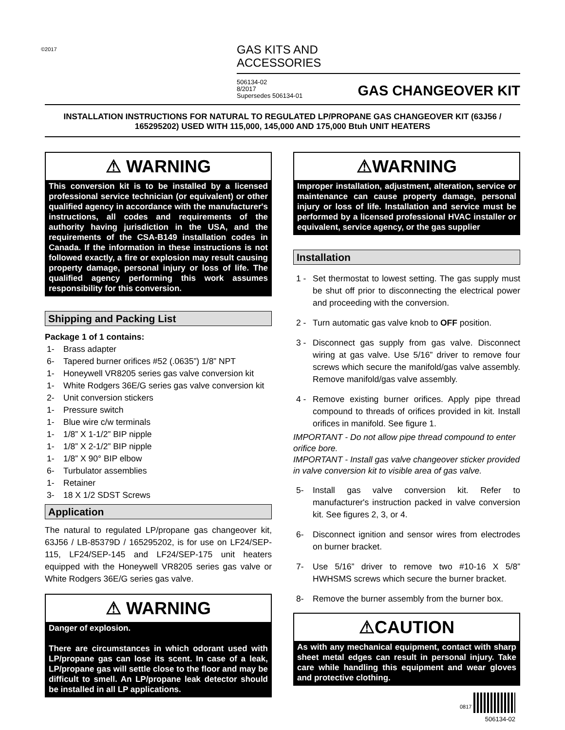©2017
GAS KITS AND
ACCESSORIES
506134-02
8/2017
Supersedes 506134-01
GAS CHANGEOVER KIT
INSTALLATION INSTRUCTIONS FOR NATURAL TO REGULATED LP/PROPANE GAS CHANGEOVER KIT (63J56 / 165295202) USED WITH 115,000, 145,000 AND 175,000 Btuh UNIT HEATERS
⚠ WARNING
This conversion kit is to be installed by a licensed professional service technician (or equivalent) or other qualified agency in accordance with the manufacturer's instructions, all codes and requirements of the authority having jurisdiction in the USA, and the requirements of the CSA-B149 installation codes in Canada. If the information in these instructions is not followed exactly, a fire or explosion may result causing property damage, personal injury or loss of life. The qualified agency performing this work assumes responsibility for this conversion.
Shipping and Packing List
Package 1 of 1 contains:
1- Brass adapter
6- Tapered burner orifices #52 (.0635”) 1/8” NPT
1- Honeywell VR8205 series gas valve conversion kit
1- White Rodgers 36E/G series gas valve conversion kit
2- Unit conversion stickers
1- Pressure switch
1- Blue wire c/w terminals
1- 1/8” X 1-1/2” BIP nipple
1- 1/8” X 2-1/2” BIP nipple
1- 1/8” X 90° BIP elbow
6- Turbulator assemblies
1- Retainer
3- 18 X 1/2 SDST Screws
Application
The natural to regulated LP/propane gas changeover kit, 63J56 / LB-85379D / 165295202, is for use on LF24/SEP-115, LF24/SEP-145 and LF24/SEP-175 unit heaters equipped with the Honeywell VR8205 series gas valve or White Rodgers 36E/G series gas valve.
⚠ WARNING
Danger of explosion.
There are circumstances in which odorant used with LP/propane gas can lose its scent. In case of a leak, LP/propane gas will settle close to the floor and may be difficult to smell. An LP/propane leak detector should be installed in all LP applications.
⚠WARNING
Improper installation, adjustment, alteration, service or maintenance can cause property damage, personal injury or loss of life. Installation and service must be performed by a licensed professional HVAC installer or equivalent, service agency, or the gas supplier
Installation
1 - Set thermostat to lowest setting. The gas supply must be shut off prior to disconnecting the electrical power and proceeding with the conversion.
2 - Turn automatic gas valve knob to OFF position.
3 - Disconnect gas supply from gas valve. Disconnect wiring at gas valve. Use 5/16” driver to remove four screws which secure the manifold/gas valve assembly. Remove manifold/gas valve assembly.
4 - Remove existing burner orifices. Apply pipe thread compound to threads of orifices provided in kit. Install orifices in manifold. See figure 1.
IMPORTANT - Do not allow pipe thread compound to enter orifice bore.
IMPORTANT - Install gas valve changeover sticker provided in valve conversion kit to visible area of gas valve.
5- Install gas valve conversion kit. Refer to manufacturer's instruction packed in valve conversion kit. See figures 2, 3, or 4.
6- Disconnect ignition and sensor wires from electrodes on burner bracket.
7- Use 5/16” driver to remove two #10-16 X 5/8” HWHSMS screws which secure the burner bracket.
8- Remove the burner assembly from the burner box.
⚠CAUTION
As with any mechanical equipment, contact with sharp sheet metal edges can result in personal injury. Take care while handling this equipment and wear gloves and protective clothing.
0817
506134-02